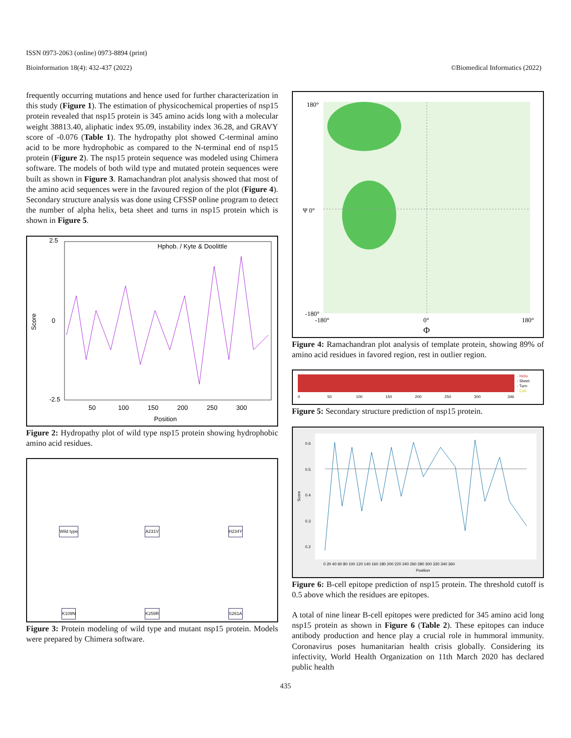ISSN 0973-2063 (online) 0973-8894 (print)
Bioinformation 18(4): 432-437 (2022) ©Biomedical Informatics (2022)
frequently occurring mutations and hence used for further characterization in this study (Figure 1). The estimation of physicochemical properties of nsp15 protein revealed that nsp15 protein is 345 amino acids long with a molecular weight 38813.40, aliphatic index 95.09, instability index 36.28, and GRAVY score of -0.076 (Table 1). The hydropathy plot showed C-terminal amino acid to be more hydrophobic as compared to the N-terminal end of nsp15 protein (Figure 2). The nsp15 protein sequence was modeled using Chimera software. The models of both wild type and mutated protein sequences were built as shown in Figure 3. Ramachandran plot analysis showed that most of the amino acid sequences were in the favoured region of the plot (Figure 4). Secondary structure analysis was done using CFSSP online program to detect the number of alpha helix, beta sheet and turns in nsp15 protein which is shown in Figure 5.
Hphob. / Kyte & Doolittle
2.5
0
-2.5
50
100
150
200
250
300
Position
Score
Figure 2: Hydropathy plot of wild type nsp15 protein showing hydrophobic amino acid residues.
Wild type
A231V
H234Y
K109N
K259R
S261A
Figure 3: Protein modeling of wild type and mutant nsp15 protein. Models were prepared by Chimera software.
180°
Ψ 0°
-180°
-180°
0°
180°
Φ
Figure 4: Ramachandran plot analysis of template protein, showing 89% of amino acid residues in favored region, rest in outlier region.
- Helix
- Sheet
- Turn
- Coil
0
50
100
150
200
250
300
346
Figure 5: Secondary structure prediction of nsp15 protein.
0.6
0.5
0.4
0.3
0.2
Score
0 20 40 60 80 100 120 140 160 180 200 220 240 260 280 300 320 340 360
Position
Figure 6: B-cell epitope prediction of nsp15 protein. The threshold cutoff is 0.5 above which the residues are epitopes.
A total of nine linear B-cell epitopes were predicted for 345 amino acid long nsp15 protein as shown in Figure 6 (Table 2). These epitopes can induce antibody production and hence play a crucial role in hummoral immunity. Coronavirus poses humanitarian health crisis globally. Considering its infectivity, World Health Organization on 11th March 2020 has declared public health
435